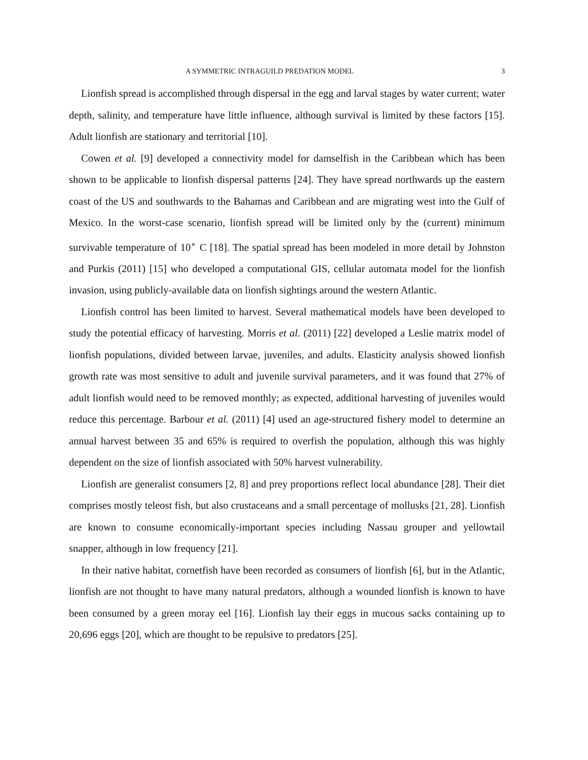A SYMMETRIC INTRAGUILD PREDATION MODEL 3
Lionfish spread is accomplished through dispersal in the egg and larval stages by water current; water depth, salinity, and temperature have little influence, although survival is limited by these factors [15]. Adult lionfish are stationary and territorial [10].
Cowen et al. [9] developed a connectivity model for damselfish in the Caribbean which has been shown to be applicable to lionfish dispersal patterns [24]. They have spread northwards up the eastern coast of the US and southwards to the Bahamas and Caribbean and are migrating west into the Gulf of Mexico. In the worst-case scenario, lionfish spread will be limited only by the (current) minimum survivable temperature of 10<sup>∘</sup> C [18]. The spatial spread has been modeled in more detail by Johnston and Purkis (2011) [15] who developed a computational GIS, cellular automata model for the lionfish invasion, using publicly-available data on lionfish sightings around the western Atlantic.
Lionfish control has been limited to harvest. Several mathematical models have been developed to study the potential efficacy of harvesting. Morris et al. (2011) [22] developed a Leslie matrix model of lionfish populations, divided between larvae, juveniles, and adults. Elasticity analysis showed lionfish growth rate was most sensitive to adult and juvenile survival parameters, and it was found that 27% of adult lionfish would need to be removed monthly; as expected, additional harvesting of juveniles would reduce this percentage. Barbour et al. (2011) [4] used an age-structured fishery model to determine an annual harvest between 35 and 65% is required to overfish the population, although this was highly dependent on the size of lionfish associated with 50% harvest vulnerability.
Lionfish are generalist consumers [2, 8] and prey proportions reflect local abundance [28]. Their diet comprises mostly teleost fish, but also crustaceans and a small percentage of mollusks [21, 28]. Lionfish are known to consume economically-important species including Nassau grouper and yellowtail snapper, although in low frequency [21].
In their native habitat, cornetfish have been recorded as consumers of lionfish [6], but in the Atlantic, lionfish are not thought to have many natural predators, although a wounded lionfish is known to have been consumed by a green moray eel [16]. Lionfish lay their eggs in mucous sacks containing up to 20,696 eggs [20], which are thought to be repulsive to predators [25].